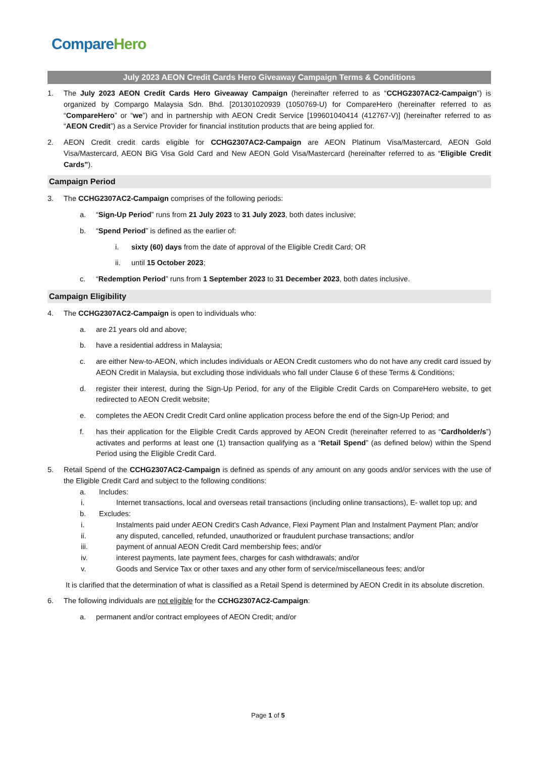Compare Hero
July 2023 AEON Credit Cards Hero Giveaway Campaign Terms & Conditions
1. The July 2023 AEON Credit Cards Hero Giveaway Campaign (hereinafter referred to as “CCHG2307AC2-Campaign”) is organized by Compargo Malaysia Sdn. Bhd. [201301020939 (1050769-U) for CompareHero (hereinafter referred to as “CompareHero” or “we”) and in partnership with AEON Credit Service [199601040414 (412767-V)] (hereinafter referred to as “AEON Credit”) as a Service Provider for financial institution products that are being applied for.
2. AEON Credit credit cards eligible for CCHG2307AC2-Campaign are AEON Platinum Visa/Mastercard, AEON Gold Visa/Mastercard, AEON BiG Visa Gold Card and New AEON Gold Visa/Mastercard (hereinafter referred to as “Eligible Credit Cards”).
Campaign Period
3. The CCHG2307AC2-Campaign comprises of the following periods:
a. “Sign-Up Period” runs from 21 July 2023 to 31 July 2023, both dates inclusive;
b. “Spend Period” is defined as the earlier of:
i. sixty (60) days from the date of approval of the Eligible Credit Card; OR
ii. until 15 October 2023;
c. “Redemption Period” runs from 1 September 2023 to 31 December 2023, both dates inclusive.
Campaign Eligibility
4. The CCHG2307AC2-Campaign is open to individuals who:
a. are 21 years old and above;
b. have a residential address in Malaysia;
c. are either New-to-AEON, which includes individuals or AEON Credit customers who do not have any credit card issued by AEON Credit in Malaysia, but excluding those individuals who fall under Clause 6 of these Terms & Conditions;
d. register their interest, during the Sign-Up Period, for any of the Eligible Credit Cards on CompareHero website, to get redirected to AEON Credit website;
e. completes the AEON Credit Credit Card online application process before the end of the Sign-Up Period; and
f. has their application for the Eligible Credit Cards approved by AEON Credit (hereinafter referred to as “Cardholder/s”) activates and performs at least one (1) transaction qualifying as a “Retail Spend” (as defined below) within the Spend Period using the Eligible Credit Card.
5. Retail Spend of the CCHG2307AC2-Campaign is defined as spends of any amount on any goods and/or services with the use of the Eligible Credit Card and subject to the following conditions:
a. Includes:
i. Internet transactions, local and overseas retail transactions (including online transactions), E- wallet top up; and
b. Excludes:
i. Instalments paid under AEON Credit's Cash Advance, Flexi Payment Plan and Instalment Payment Plan; and/or
ii. any disputed, cancelled, refunded, unauthorized or fraudulent purchase transactions; and/or
iii. payment of annual AEON Credit Card membership fees; and/or
iv. interest payments, late payment fees, charges for cash withdrawals; and/or
v. Goods and Service Tax or other taxes and any other form of service/miscellaneous fees; and/or
It is clarified that the determination of what is classified as a Retail Spend is determined by AEON Credit in its absolute discretion.
6. The following individuals are not eligible for the CCHG2307AC2-Campaign:
a. permanent and/or contract employees of AEON Credit; and/or
Page 1 of 5